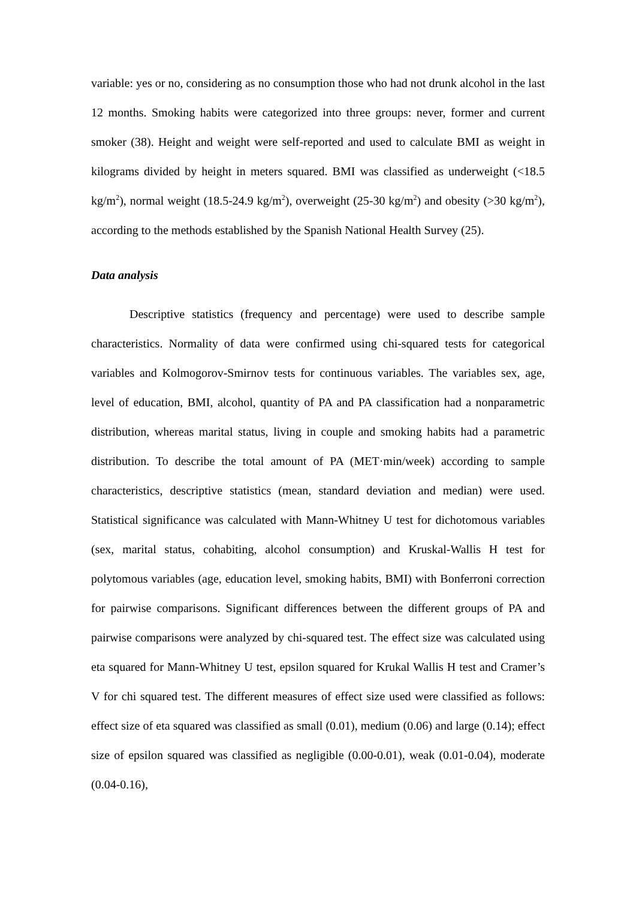variable: yes or no, considering as no consumption those who had not drunk alcohol in the last 12 months. Smoking habits were categorized into three groups: never, former and current smoker (38). Height and weight were self-reported and used to calculate BMI as weight in kilograms divided by height in meters squared. BMI was classified as underweight (<18.5 kg/m<sup>2</sup>), normal weight (18.5-24.9 kg/m<sup>2</sup>), overweight (25-30 kg/m<sup>2</sup>) and obesity (>30 kg/m<sup>2</sup>), according to the methods established by the Spanish National Health Survey (25).
Data analysis
Descriptive statistics (frequency and percentage) were used to describe sample characteristics. Normality of data were confirmed using chi-squared tests for categorical variables and Kolmogorov-Smirnov tests for continuous variables. The variables sex, age, level of education, BMI, alcohol, quantity of PA and PA classification had a nonparametric distribution, whereas marital status, living in couple and smoking habits had a parametric distribution. To describe the total amount of PA (MET·min/week) according to sample characteristics, descriptive statistics (mean, standard deviation and median) were used. Statistical significance was calculated with Mann-Whitney U test for dichotomous variables (sex, marital status, cohabiting, alcohol consumption) and Kruskal-Wallis H test for polytomous variables (age, education level, smoking habits, BMI) with Bonferroni correction for pairwise comparisons. Significant differences between the different groups of PA and pairwise comparisons were analyzed by chi-squared test. The effect size was calculated using eta squared for Mann-Whitney U test, epsilon squared for Krukal Wallis H test and Cramer’s V for chi squared test. The different measures of effect size used were classified as follows: effect size of eta squared was classified as small (0.01), medium (0.06) and large (0.14); effect size of epsilon squared was classified as negligible (0.00-0.01), weak (0.01-0.04), moderate (0.04-0.16),